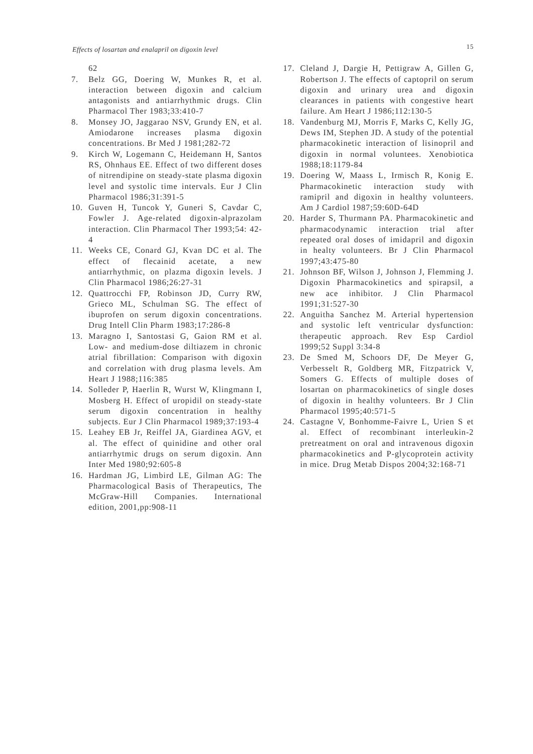Effects of losartan and enalapril on digoxin level 15
62
7. Belz GG, Doering W, Munkes R, et al. interaction between digoxin and calcium antagonists and antiarrhythmic drugs. Clin Pharmacol Ther 1983;33:410-7
8. Monsey JO, Jaggarao NSV, Grundy EN, et al. Amiodarone increases plasma digoxin concentrations. Br Med J 1981;282-72
9. Kirch W, Logemann C, Heidemann H, Santos RS, Ohnhaus EE. Effect of two different doses of nitrendipine on steady-state plasma digoxin level and systolic time intervals. Eur J Clin Pharmacol 1986;31:391-5
10. Guven H, Tuncok Y, Guneri S, Cavdar C, Fowler J. Age-related digoxin-alprazolam interaction. Clin Pharmacol Ther 1993;54: 42-4
11. Weeks CE, Conard GJ, Kvan DC et al. The effect of flecainid acetate, a new antiarrhythmic, on plazma digoxin levels. J Clin Pharmacol 1986;26:27-31
12. Quattrocchi FP, Robinson JD, Curry RW, Grieco ML, Schulman SG. The effect of ibuprofen on serum digoxin concentrations. Drug Intell Clin Pharm 1983;17:286-8
13. Maragno I, Santostasi G, Gaion RM et al. Low- and medium-dose diltiazem in chronic atrial fibrillation: Comparison with digoxin and correlation with drug plasma levels. Am Heart J 1988;116:385
14. Solleder P, Haerlin R, Wurst W, Klingmann I, Mosberg H. Effect of uropidil on steady-state serum digoxin concentration in healthy subjects. Eur J Clin Pharmacol 1989;37:193-4
15. Leahey EB Jr, Reiffel JA, Giardinea AGV, et al. The effect of quinidine and other oral antiarrhytmic drugs on serum digoxin. Ann Inter Med 1980;92:605-8
16. Hardman JG, Limbird LE, Gilman AG: The Pharmacological Basis of Therapeutics, The McGraw-Hill Companies. International edition, 2001,pp:908-11
17. Cleland J, Dargie H, Pettigraw A, Gillen G, Robertson J. The effects of captopril on serum digoxin and urinary urea and digoxin clearances in patients with congestive heart failure. Am Heart J 1986;112:130-5
18. Vandenburg MJ, Morris F, Marks C, Kelly JG, Dews IM, Stephen JD. A study of the potential pharmacokinetic interaction of lisinopril and digoxin in normal voluntees. Xenobiotica 1988;18:1179-84
19. Doering W, Maass L, Irmisch R, Konig E. Pharmacokinetic interaction study with ramipril and digoxin in healthy volunteers. Am J Cardiol 1987;59:60D-64D
20. Harder S, Thurmann PA. Pharmacokinetic and pharmacodynamic interaction trial after repeated oral doses of imidapril and digoxin in healty volunteers. Br J Clin Pharmacol 1997;43:475-80
21. Johnson BF, Wilson J, Johnson J, Flemming J. Digoxin Pharmacokinetics and spirapsil, a new ace inhibitor. J Clin Pharmacol 1991;31:527-30
22. Anguitha Sanchez M. Arterial hypertension and systolic left ventricular dysfunction: therapeutic approach. Rev Esp Cardiol 1999;52 Suppl 3:34-8
23. De Smed M, Schoors DF, De Meyer G, Verbesselt R, Goldberg MR, Fitzpatrick V, Somers G. Effects of multiple doses of losartan on pharmacokinetics of single doses of digoxin in healthy volunteers. Br J Clin Pharmacol 1995;40:571-5
24. Castagne V, Bonhomme-Faivre L, Urien S et al. Effect of recombinant interleukin-2 pretreatment on oral and intravenous digoxin pharmacokinetics and P-glycoprotein activity in mice. Drug Metab Dispos 2004;32:168-71